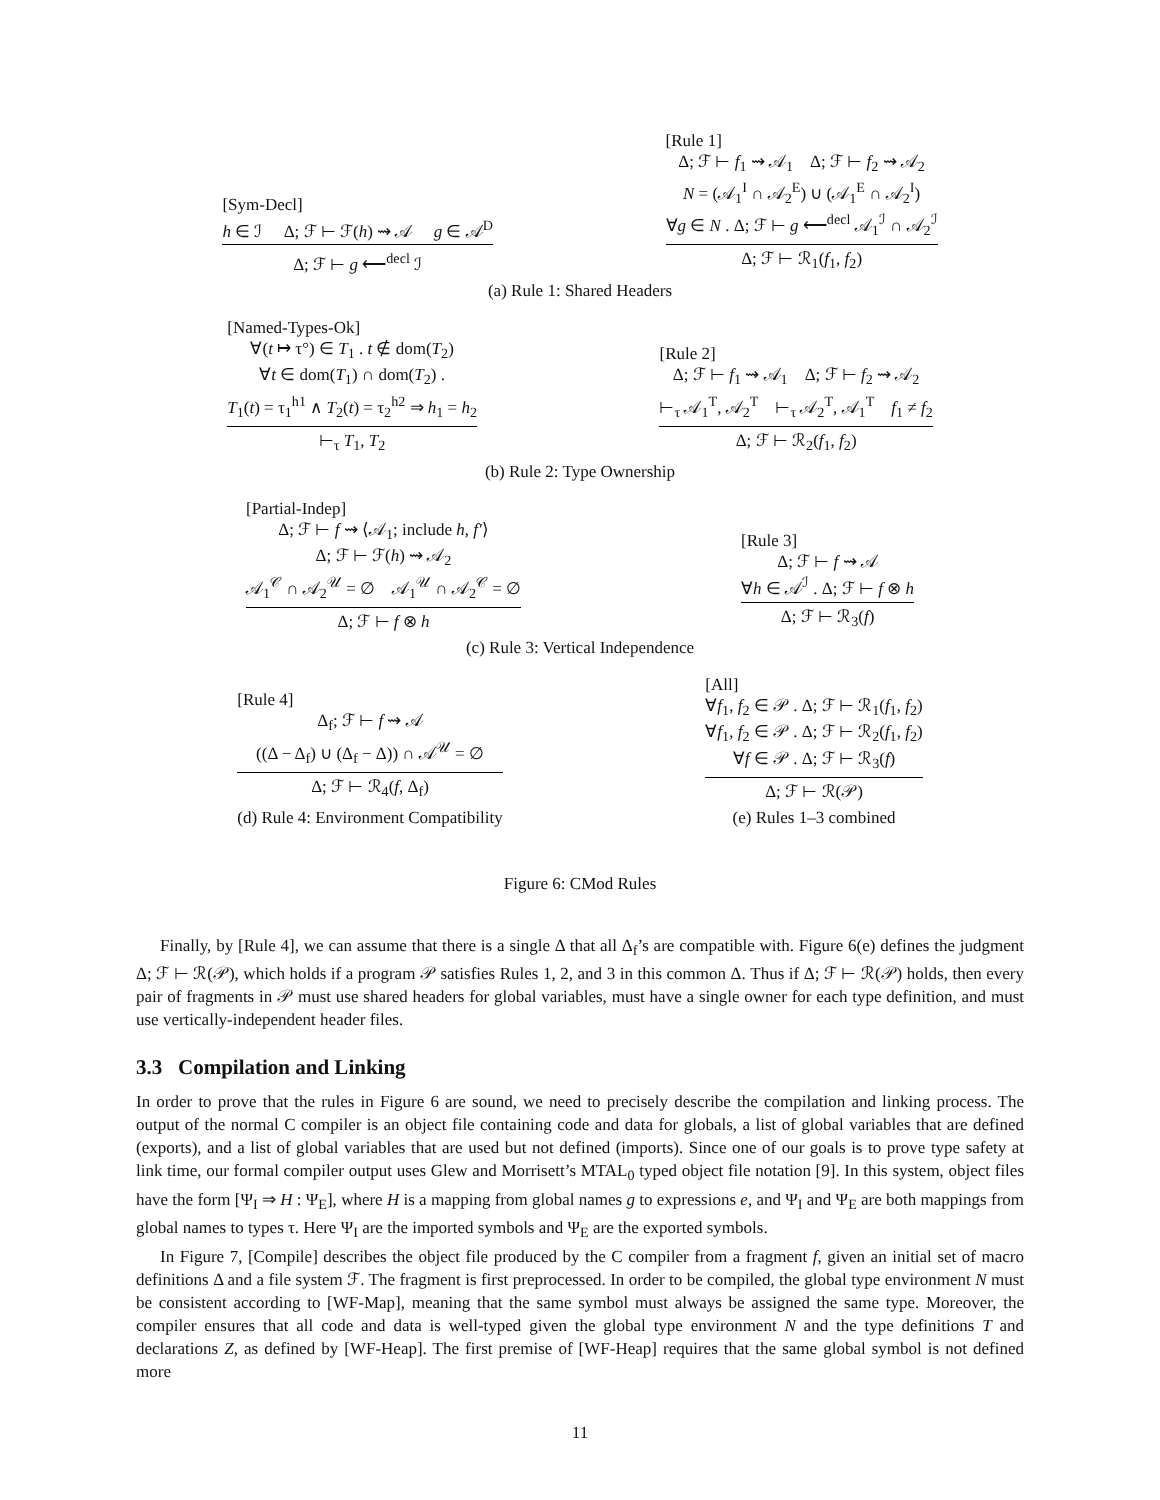[Sym-Decl]
h ∈ ℐ Δ; ℱ ⊢ ℱ(h) ⇝ 𝒜 g ∈ 𝒜<sup>D</sup>
Δ; ℱ ⊢ g ⟵<sup>decl</sup> ℐ
[Rule 1]
Δ; ℱ ⊢ f<sub>1</sub> ⇝ 𝒜<sub>1</sub> Δ; ℱ ⊢ f<sub>2</sub> ⇝ 𝒜<sub>2</sub>
N = (𝒜<sub>1</sub><sup>I</sup> ∩ 𝒜<sub>2</sub><sup>E</sup>) ∪ (𝒜<sub>1</sub><sup>E</sup> ∩ 𝒜<sub>2</sub><sup>I</sup>)
∀g ∈ N . Δ; ℱ ⊢ g ⟵<sup>decl</sup> 𝒜<sub>1</sub><sup>ℐ</sup> ∩ 𝒜<sub>2</sub><sup>ℐ</sup>
Δ; ℱ ⊢ ℛ<sub>1</sub>(f<sub>1</sub>, f<sub>2</sub>)
(a) Rule 1: Shared Headers
[Named-Types-Ok]
∀(t ↦ τ°) ∈ T<sub>1</sub> . t ∉ dom(T<sub>2</sub>)
∀t ∈ dom(T<sub>1</sub>) ∩ dom(T<sub>2</sub>) .
T<sub>1</sub>(t) = τ<sub>1</sub><sup>h1</sup> ∧ T<sub>2</sub>(t) = τ<sub>2</sub><sup>h2</sup> ⇒ h<sub>1</sub> = h<sub>2</sub>
⊢<sub>τ</sub> T<sub>1</sub>, T<sub>2</sub>
[Rule 2]
Δ; ℱ ⊢ f<sub>1</sub> ⇝ 𝒜<sub>1</sub> Δ; ℱ ⊢ f<sub>2</sub> ⇝ 𝒜<sub>2</sub>
⊢<sub>τ</sub> 𝒜<sub>1</sub><sup>T</sup>, 𝒜<sub>2</sub><sup>T</sup> ⊢<sub>τ</sub> 𝒜<sub>2</sub><sup>T</sup>, 𝒜<sub>1</sub><sup>T</sup> f<sub>1</sub> ≠ f<sub>2</sub>
Δ; ℱ ⊢ ℛ<sub>2</sub>(f<sub>1</sub>, f<sub>2</sub>)
(b) Rule 2: Type Ownership
[Partial-Indep]
Δ; ℱ ⊢ f ⇝ ⟨𝒜<sub>1</sub>; include h, f′⟩
Δ; ℱ ⊢ ℱ(h) ⇝ 𝒜<sub>2</sub>
𝒜<sub>1</sub><sup>𝒞</sup> ∩ 𝒜<sub>2</sub><sup>𝒰</sup> = ∅ 𝒜<sub>1</sub><sup>𝒰</sup> ∩ 𝒜<sub>2</sub><sup>𝒞</sup> = ∅
Δ; ℱ ⊢ f ⊗ h
[Rule 3]
Δ; ℱ ⊢ f ⇝ 𝒜
∀h ∈ 𝒜<sup>ℐ</sup> . Δ; ℱ ⊢ f ⊗ h
Δ; ℱ ⊢ ℛ<sub>3</sub>(f)
(c) Rule 3: Vertical Independence
[Rule 4]
Δ<sub>f</sub>; ℱ ⊢ f ⇝ 𝒜
((Δ − Δ<sub>f</sub>) ∪ (Δ<sub>f</sub> − Δ)) ∩ 𝒜<sup>𝒰</sup> = ∅
Δ; ℱ ⊢ ℛ<sub>4</sub>(f, Δ<sub>f</sub>)
(d) Rule 4: Environment Compatibility
[All]
∀f<sub>1</sub>, f<sub>2</sub> ∈ 𝒫 . Δ; ℱ ⊢ ℛ<sub>1</sub>(f<sub>1</sub>, f<sub>2</sub>)
∀f<sub>1</sub>, f<sub>2</sub> ∈ 𝒫 . Δ; ℱ ⊢ ℛ<sub>2</sub>(f<sub>1</sub>, f<sub>2</sub>)
∀f ∈ 𝒫 . Δ; ℱ ⊢ ℛ<sub>3</sub>(f)
Δ; ℱ ⊢ ℛ(𝒫)
(e) Rules 1–3 combined
Figure 6: CMod Rules
Finally, by [Rule 4], we can assume that there is a single Δ that all Δ<sub>f</sub>’s are compatible with. Figure 6(e) defines the judgment Δ; ℱ ⊢ ℛ(𝒫), which holds if a program 𝒫 satisfies Rules 1, 2, and 3 in this common Δ. Thus if Δ; ℱ ⊢ ℛ(𝒫) holds, then every pair of fragments in 𝒫 must use shared headers for global variables, must have a single owner for each type definition, and must use vertically-independent header files.
3.3 Compilation and Linking
In order to prove that the rules in Figure 6 are sound, we need to precisely describe the compilation and linking process. The output of the normal C compiler is an object file containing code and data for globals, a list of global variables that are defined (exports), and a list of global variables that are used but not defined (imports). Since one of our goals is to prove type safety at link time, our formal compiler output uses Glew and Morrisett’s MTAL<sub>0</sub> typed object file notation [9]. In this system, object files have the form [Ψ<sub>I</sub> ⇒ H : Ψ<sub>E</sub>], where H is a mapping from global names g to expressions e, and Ψ<sub>I</sub> and Ψ<sub>E</sub> are both mappings from global names to types τ. Here Ψ<sub>I</sub> are the imported symbols and Ψ<sub>E</sub> are the exported symbols.
In Figure 7, [Compile] describes the object file produced by the C compiler from a fragment f, given an initial set of macro definitions Δ and a file system ℱ. The fragment is first preprocessed. In order to be compiled, the global type environment N must be consistent according to [WF-Map], meaning that the same symbol must always be assigned the same type. Moreover, the compiler ensures that all code and data is well-typed given the global type environment N and the type definitions T and declarations Z, as defined by [WF-Heap]. The first premise of [WF-Heap] requires that the same global symbol is not defined more
11